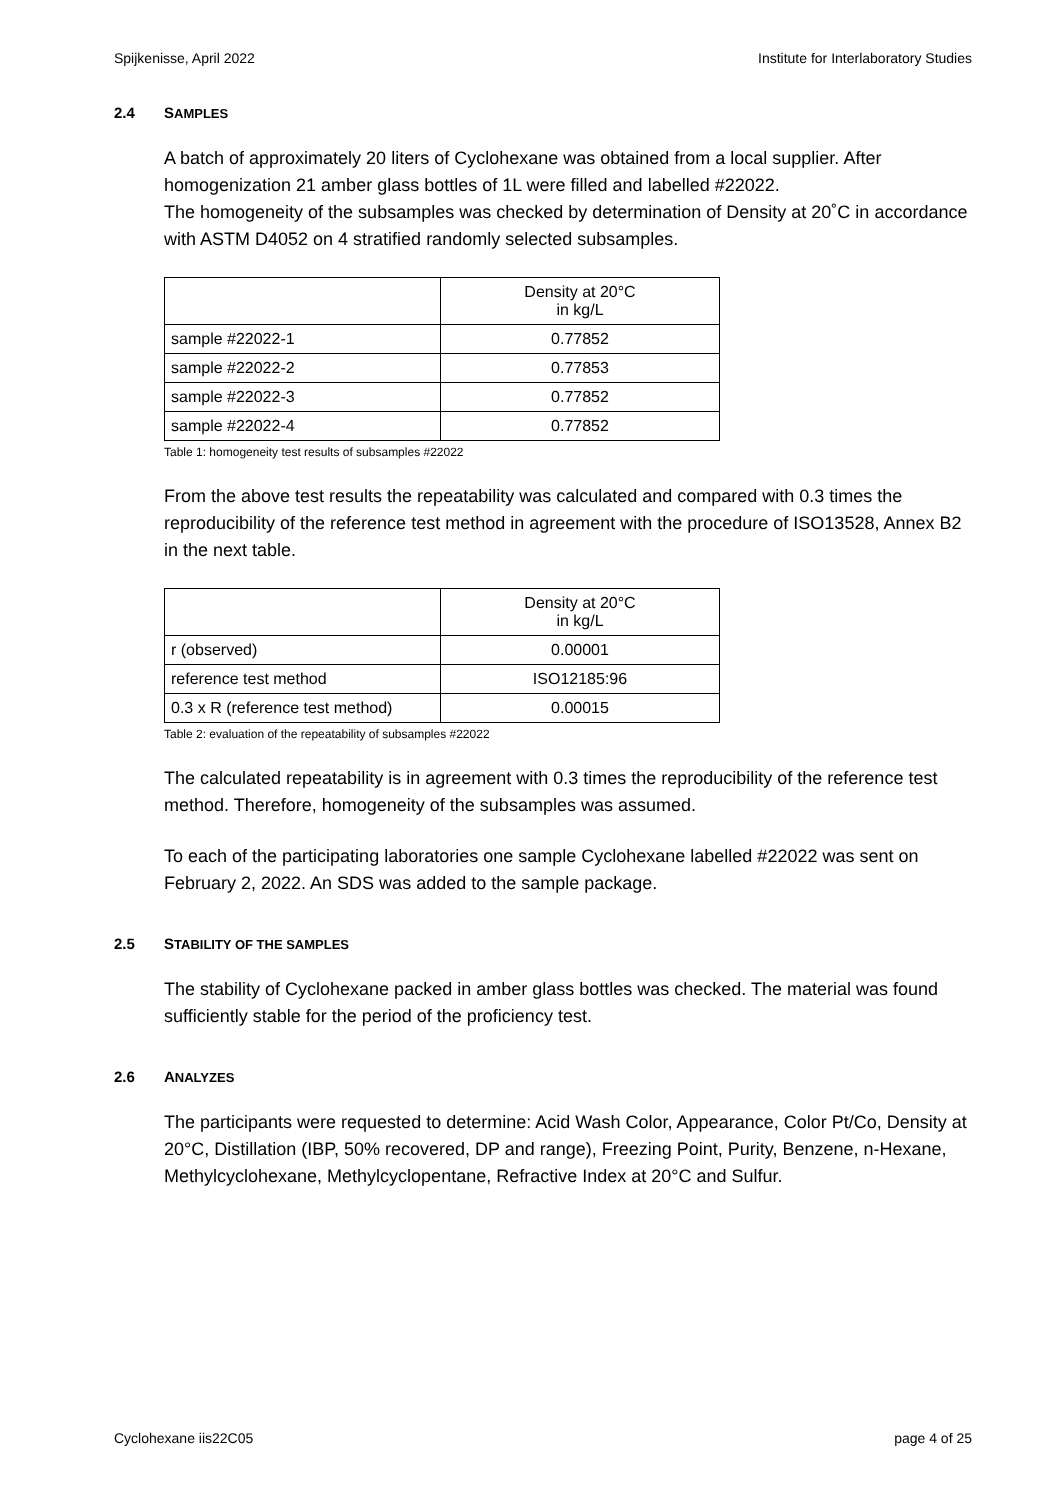Spijkenisse, April 2022 Institute for Interlaboratory Studies
2.4 SAMPLES
A batch of approximately 20 liters of Cyclohexane was obtained from a local supplier. After homogenization 21 amber glass bottles of 1L were filled and labelled #22022.
The homogeneity of the subsamples was checked by determination of Density at 20˚C in accordance with ASTM D4052 on 4 stratified randomly selected subsamples.
| | Density at 20°C in kg/L |
| sample #22022-1 | 0.77852 |
| sample #22022-2 | 0.77853 |
| sample #22022-3 | 0.77852 |
| sample #22022-4 | 0.77852 |
Table 1: homogeneity test results of subsamples #22022
From the above test results the repeatability was calculated and compared with 0.3 times the reproducibility of the reference test method in agreement with the procedure of ISO13528, Annex B2 in the next table.
| | Density at 20°C in kg/L |
| r (observed) | 0.00001 |
| reference test method | ISO12185:96 |
| 0.3 x R (reference test method) | 0.00015 |
Table 2: evaluation of the repeatability of subsamples #22022
The calculated repeatability is in agreement with 0.3 times the reproducibility of the reference test method. Therefore, homogeneity of the subsamples was assumed.
To each of the participating laboratories one sample Cyclohexane labelled #22022 was sent on February 2, 2022. An SDS was added to the sample package.
2.5 STABILITY OF THE SAMPLES
The stability of Cyclohexane packed in amber glass bottles was checked. The material was found sufficiently stable for the period of the proficiency test.
2.6 ANALYZES
The participants were requested to determine: Acid Wash Color, Appearance, Color Pt/Co, Density at 20°C, Distillation (IBP, 50% recovered, DP and range), Freezing Point, Purity, Benzene, n-Hexane, Methylcyclohexane, Methylcyclopentane, Refractive Index at 20°C and Sulfur.
Cyclohexane iis22C05 page 4 of 25